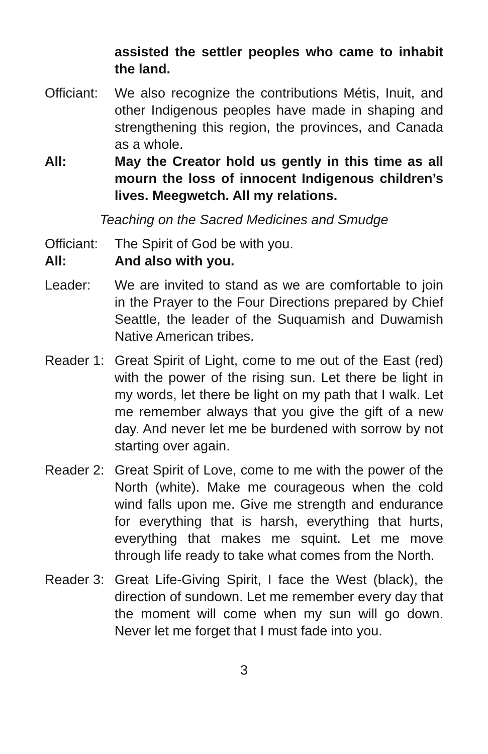assisted the settler peoples who came to inhabit the land.
Officiant:
We also recognize the contributions Métis, Inuit, and other Indigenous peoples have made in shaping and strengthening this region, the provinces, and Canada as a whole.
All: May the Creator hold us gently in this time as all mourn the loss of innocent Indigenous children’s lives. Meegwetch. All my relations.
Teaching on the Sacred Medicines and Smudge
Officiant:
The Spirit of God be with you.
All: And also with you.
Leader: We are invited to stand as we are comfortable to join in the Prayer to the Four Directions prepared by Chief Seattle, the leader of the Suquamish and Duwamish Native American tribes.
Reader 1:
Great Spirit of Light, come to me out of the East (red) with the power of the rising sun. Let there be light in my words, let there be light on my path that I walk. Let me remember always that you give the gift of a new day. And never let me be burdened with sorrow by not starting over again.
Reader 2:
Great Spirit of Love, come to me with the power of the North (white). Make me courageous when the cold wind falls upon me. Give me strength and endurance for everything that is harsh, everything that hurts, everything that makes me squint. Let me move through life ready to take what comes from the North.
Reader 3:
Great Life-Giving Spirit, I face the West (black), the direction of sundown. Let me remember every day that the moment will come when my sun will go down. Never let me forget that I must fade into you.
3